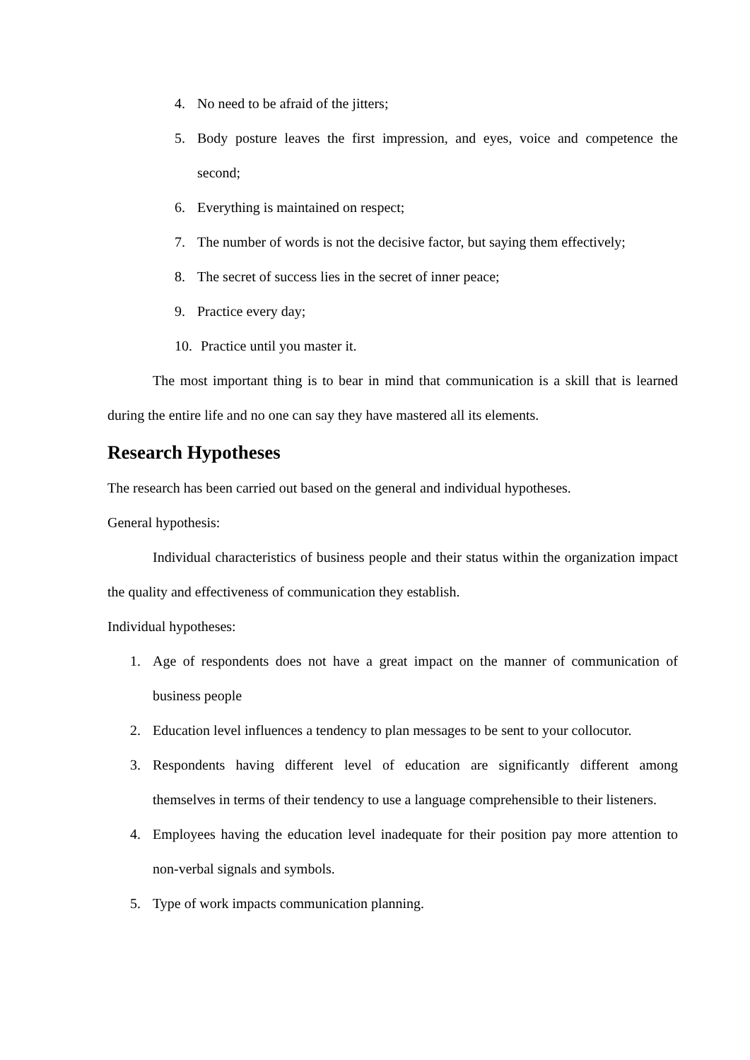4. No need to be afraid of the jitters;
5. Body posture leaves the first impression, and eyes, voice and competence the second;
6. Everything is maintained on respect;
7. The number of words is not the decisive factor, but saying them effectively;
8. The secret of success lies in the secret of inner peace;
9. Practice every day;
10. Practice until you master it.
The most important thing is to bear in mind that communication is a skill that is learned during the entire life and no one can say they have mastered all its elements.
Research Hypotheses
The research has been carried out based on the general and individual hypotheses.
General hypothesis:
Individual characteristics of business people and their status within the organization impact the quality and effectiveness of communication they establish.
Individual hypotheses:
1. Age of respondents does not have a great impact on the manner of communication of business people
2. Education level influences a tendency to plan messages to be sent to your collocutor.
3. Respondents having different level of education are significantly different among themselves in terms of their tendency to use a language comprehensible to their listeners.
4. Employees having the education level inadequate for their position pay more attention to non-verbal signals and symbols.
5. Type of work impacts communication planning.